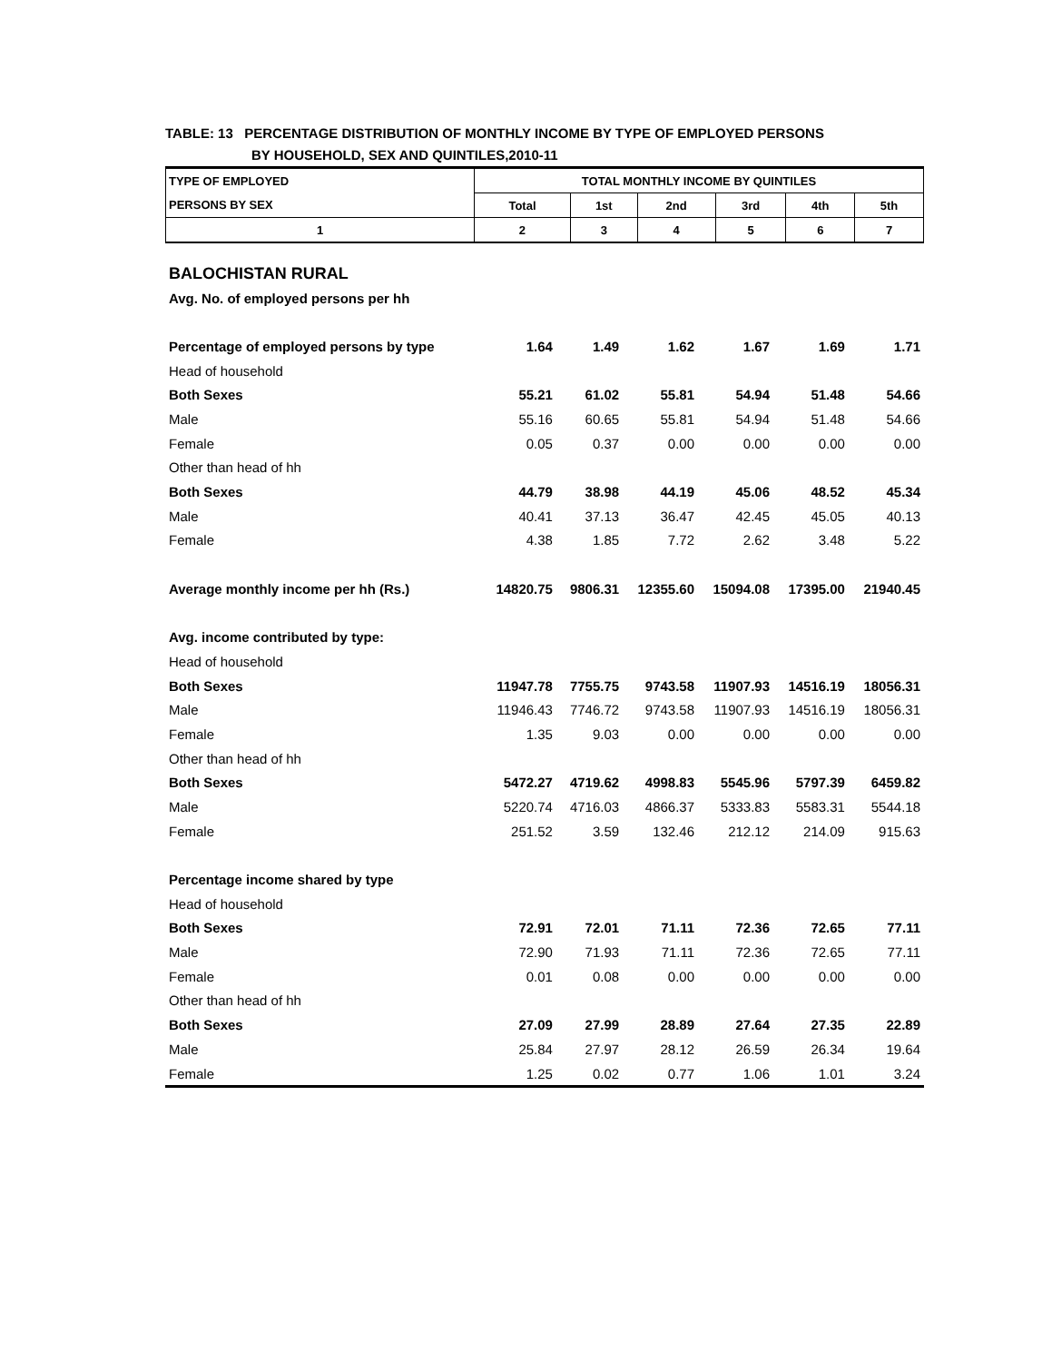TABLE: 13 PERCENTAGE DISTRIBUTION OF MONTHLY INCOME BY TYPE OF EMPLOYED PERSONS
BY HOUSEHOLD, SEX AND QUINTILES,2010-11
| TYPE OF EMPLOYED | TOTAL MONTHLY INCOME BY QUINTILES | | | | | |
| --- | --- | --- | --- | --- | --- | --- |
| PERSONS BY SEX | Total | 1st | 2nd | 3rd | 4th | 5th |
| 1 | 2 | 3 | 4 | 5 | 6 | 7 |
| BALOCHISTAN RURAL | | | | | | |
| Avg. No. of employed persons per hh | | | | | | |
| Percentage of employed persons by type | 1.64 | 1.49 | 1.62 | 1.67 | 1.69 | 1.71 |
| Head of household | | | | | | |
| Both Sexes | 55.21 | 61.02 | 55.81 | 54.94 | 51.48 | 54.66 |
| Male | 55.16 | 60.65 | 55.81 | 54.94 | 51.48 | 54.66 |
| Female | 0.05 | 0.37 | 0.00 | 0.00 | 0.00 | 0.00 |
| Other than head of hh | | | | | | |
| Both Sexes | 44.79 | 38.98 | 44.19 | 45.06 | 48.52 | 45.34 |
| Male | 40.41 | 37.13 | 36.47 | 42.45 | 45.05 | 40.13 |
| Female | 4.38 | 1.85 | 7.72 | 2.62 | 3.48 | 5.22 |
| Average monthly income per hh (Rs.) | 14820.75 | 9806.31 | 12355.60 | 15094.08 | 17395.00 | 21940.45 |
| Avg. income contributed by type: | | | | | | |
| Head of household | | | | | | |
| Both Sexes | 11947.78 | 7755.75 | 9743.58 | 11907.93 | 14516.19 | 18056.31 |
| Male | 11946.43 | 7746.72 | 9743.58 | 11907.93 | 14516.19 | 18056.31 |
| Female | 1.35 | 9.03 | 0.00 | 0.00 | 0.00 | 0.00 |
| Other than head of hh | | | | | | |
| Both Sexes | 5472.27 | 4719.62 | 4998.83 | 5545.96 | 5797.39 | 6459.82 |
| Male | 5220.74 | 4716.03 | 4866.37 | 5333.83 | 5583.31 | 5544.18 |
| Female | 251.52 | 3.59 | 132.46 | 212.12 | 214.09 | 915.63 |
| Percentage income shared by type | | | | | | |
| Head of household | | | | | | |
| Both Sexes | 72.91 | 72.01 | 71.11 | 72.36 | 72.65 | 77.11 |
| Male | 72.90 | 71.93 | 71.11 | 72.36 | 72.65 | 77.11 |
| Female | 0.01 | 0.08 | 0.00 | 0.00 | 0.00 | 0.00 |
| Other than head of hh | | | | | | |
| Both Sexes | 27.09 | 27.99 | 28.89 | 27.64 | 27.35 | 22.89 |
| Male | 25.84 | 27.97 | 28.12 | 26.59 | 26.34 | 19.64 |
| Female | 1.25 | 0.02 | 0.77 | 1.06 | 1.01 | 3.24 |